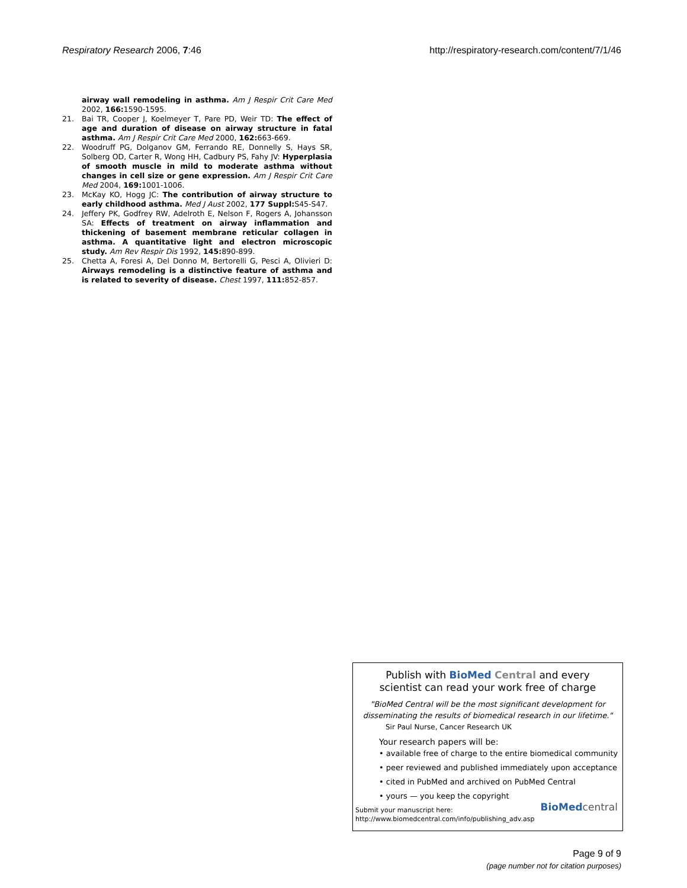Respiratory Research 2006, 7:46 http://respiratory-research.com/content/7/1/46
airway wall remodeling in asthma. Am J Respir Crit Care Med 2002, 166: 1590-1595.
21. Bai TR, Cooper J, Koelmeyer T, Pare PD, Weir TD: The effect of age and duration of disease on airway structure in fatal asthma. Am J Respir Crit Care Med 2000, 162: 663-669.
22. Woodruff PG, Dolganov GM, Ferrando RE, Donnelly S, Hays SR, Solberg OD, Carter R, Wong HH, Cadbury PS, Fahy JV: Hyperplasia of smooth muscle in mild to moderate asthma without changes in cell size or gene expression. Am J Respir Crit Care Med 2004, 169: 1001-1006.
23. McKay KO, Hogg JC: The contribution of airway structure to early childhood asthma. Med J Aust 2002, 177 Suppl: S45-S47.
24. Jeffery PK, Godfrey RW, Adelroth E, Nelson F, Rogers A, Johansson SA: Effects of treatment on airway inflammation and thickening of basement membrane reticular collagen in asthma. A quantitative light and electron microscopic study. Am Rev Respir Dis 1992, 145: 890-899.
25. Chetta A, Foresi A, Del Donno M, Bertorelli G, Pesci A, Olivieri D: Airways remodeling is a distinctive feature of asthma and is related to severity of disease. Chest 1997, 111: 852-857.
Publish with Bio Med Central and every
scientist can read your work free of charge
"BioMed Central will be the most significant development for disseminating the results of biomedical research in our lifetime."
Sir Paul Nurse, Cancer Research UK
Your research papers will be:
• available free of charge to the entire biomedical community
• peer reviewed and published immediately upon acceptance
• cited in PubMed and archived on PubMed Central
• yours — you keep the copyright
Submit your manuscript here:
http://www.biomedcentral.com/info/publishing_adv.asp
BioMed central
Page 9 of 9
(page number not for citation purposes)